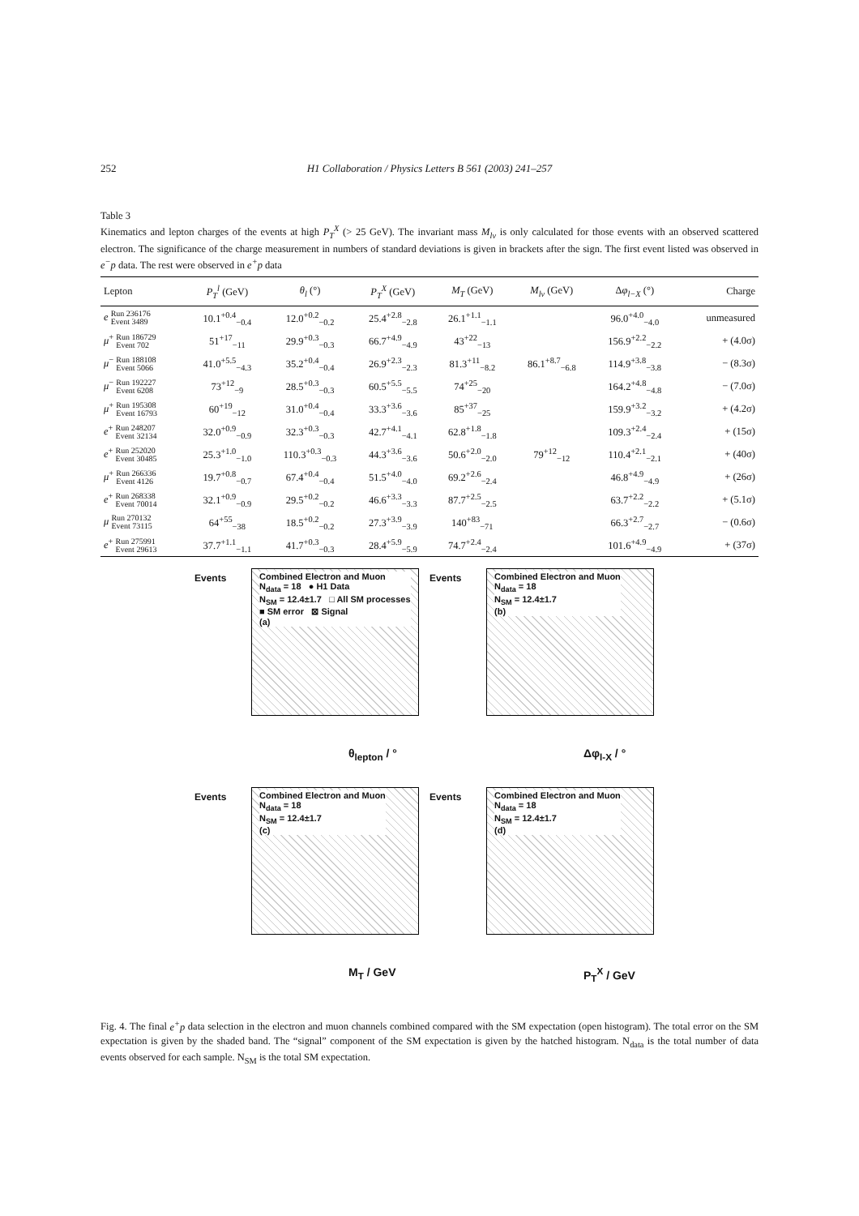252 H1 Collaboration / Physics Letters B 561 (2003) 241–257
Table 3
Kinematics and lepton charges of the events at high P<sub>T</sub><sup>X</sup> (> 25 GeV). The invariant mass M<sub>lν</sub> is only calculated for those events with an observed scattered electron. The significance of the charge measurement in numbers of standard deviations is given in brackets after the sign. The first event listed was observed in e<sup>−</sup>p data. The rest were observed in e<sup>+</sup>p data
| Lepton | P<sub>T</sub><sup>l</sup> (GeV) | θ<sub>l</sub> (°) | P<sub>T</sub><sup>X</sup> (GeV) | M<sub>T</sub> (GeV) | M<sub>lν</sub> (GeV) | Δ φ<sub>l−X</sub> (°) | Charge |
| --- | --- | --- | --- | --- | --- | --- | --- |
| e Run 236176 Event 3489 | 10.1<sup>+0.4</sup><sub>−0.4</sub> | 12.0<sup>+0.2</sup><sub>−0.2</sub> | 25.4<sup>+2.8</sup><sub>−2.8</sub> | 26.1<sup>+1.1</sup><sub>−1.1</sub> | | 96.0<sup>+4.0</sup><sub>−4.0</sub> | unmeasured |
| μ<sup>+</sup> Run 186729 Event 702 | 51<sup>+17</sup><sub>−11</sub> | 29.9<sup>+0.3</sup><sub>−0.3</sub> | 66.7<sup>+4.9</sup><sub>−4.9</sub> | 43<sup>+22</sup><sub>−13</sub> | | 156.9<sup>+2.2</sup><sub>−2.2</sub> | + (4.0σ) |
| μ<sup>−</sup> Run 188108 Event 5066 | 41.0<sup>+5.5</sup><sub>−4.3</sub> | 35.2<sup>+0.4</sup><sub>−0.4</sub> | 26.9<sup>+2.3</sup><sub>−2.3</sub> | 81.3<sup>+11</sup><sub>−8.2</sub> | 86.1<sup>+8.7</sup><sub>−6.8</sub> | 114.9<sup>+3.8</sup><sub>−3.8</sub> | − (8.3σ) |
| μ<sup>−</sup> Run 192227 Event 6208 | 73<sup>+12</sup><sub>−9</sub> | 28.5<sup>+0.3</sup><sub>−0.3</sub> | 60.5<sup>+5.5</sup><sub>−5.5</sub> | 74<sup>+25</sup><sub>−20</sub> | | 164.2<sup>+4.8</sup><sub>−4.8</sub> | − (7.0σ) |
| μ<sup>+</sup> Run 195308 Event 16793 | 60<sup>+19</sup><sub>−12</sub> | 31.0<sup>+0.4</sup><sub>−0.4</sub> | 33.3<sup>+3.6</sup><sub>−3.6</sub> | 85<sup>+37</sup><sub>−25</sub> | | 159.9<sup>+3.2</sup><sub>−3.2</sub> | + (4.2σ) |
| e<sup>+</sup> Run 248207 Event 32134 | 32.0<sup>+0.9</sup><sub>−0.9</sub> | 32.3<sup>+0.3</sup><sub>−0.3</sub> | 42.7<sup>+4.1</sup><sub>−4.1</sub> | 62.8<sup>+1.8</sup><sub>−1.8</sub> | | 109.3<sup>+2.4</sup><sub>−2.4</sub> | + (15σ) |
| e<sup>+</sup> Run 252020 Event 30485 | 25.3<sup>+1.0</sup><sub>−1.0</sub> | 110.3<sup>+0.3</sup><sub>−0.3</sub> | 44.3<sup>+3.6</sup><sub>−3.6</sub> | 50.6<sup>+2.0</sup><sub>−2.0</sub> | 79<sup>+12</sup><sub>−12</sub> | 110.4<sup>+2.1</sup><sub>−2.1</sub> | + (40σ) |
| μ<sup>+</sup> Run 266336 Event 4126 | 19.7<sup>+0.8</sup><sub>−0.7</sub> | 67.4<sup>+0.4</sup><sub>−0.4</sub> | 51.5<sup>+4.0</sup><sub>−4.0</sub> | 69.2<sup>+2.6</sup><sub>−2.4</sub> | | 46.8<sup>+4.9</sup><sub>−4.9</sub> | + (26σ) |
| e<sup>+</sup> Run 268338 Event 70014 | 32.1<sup>+0.9</sup><sub>−0.9</sub> | 29.5<sup>+0.2</sup><sub>−0.2</sub> | 46.6<sup>+3.3</sup><sub>−3.3</sub> | 87.7<sup>+2.5</sup><sub>−2.5</sub> | | 63.7<sup>+2.2</sup><sub>−2.2</sub> | + (5.1σ) |
| μ Run 270132 Event 73115 | 64<sup>+55</sup><sub>−38</sub> | 18.5<sup>+0.2</sup><sub>−0.2</sub> | 27.3<sup>+3.9</sup><sub>−3.9</sub> | 140<sup>+83</sup><sub>−71</sub> | | 66.3<sup>+2.7</sup><sub>−2.7</sub> | − (0.6σ) |
| e<sup>+</sup> Run 275991 Event 29613 | 37.7<sup>+1.1</sup><sub>−1.1</sub> | 41.7<sup>+0.3</sup><sub>−0.3</sub> | 28.4<sup>+5.9</sup><sub>−5.9</sub> | 74.7<sup>+2.4</sup><sub>−2.4</sub> | | 101.6<sup>+4.9</sup><sub>−4.9</sub> | + (37σ) |
Events
Combined Electron and Muon
N<sub>data</sub> = 18 ● H1 Data
N<sub>SM</sub> = 12.4±1.7 □ All SM processes
■ SM error ⊠ Signal
(a)
θ<sub>lepton</sub> / °
Events
Combined Electron and Muon
N<sub>data</sub> = 18
N<sub>SM</sub> = 12.4±1.7
(b)
Δφ<sub>l-X</sub> / °
Events
Combined Electron and Muon
N<sub>data</sub> = 18
N<sub>SM</sub> = 12.4±1.7
(c)
M<sub>T</sub> / GeV
Events
Combined Electron and Muon
N<sub>data</sub> = 18
N<sub>SM</sub> = 12.4±1.7
(d)
P<sub>T</sub><sup>X</sup> / GeV
Fig. 4. The final e<sup>+</sup>p data selection in the electron and muon channels combined compared with the SM expectation (open histogram). The total error on the SM expectation is given by the shaded band. The “signal” component of the SM expectation is given by the hatched histogram. N<sub>data</sub> is the total number of data events observed for each sample. N<sub>SM</sub> is the total SM expectation.